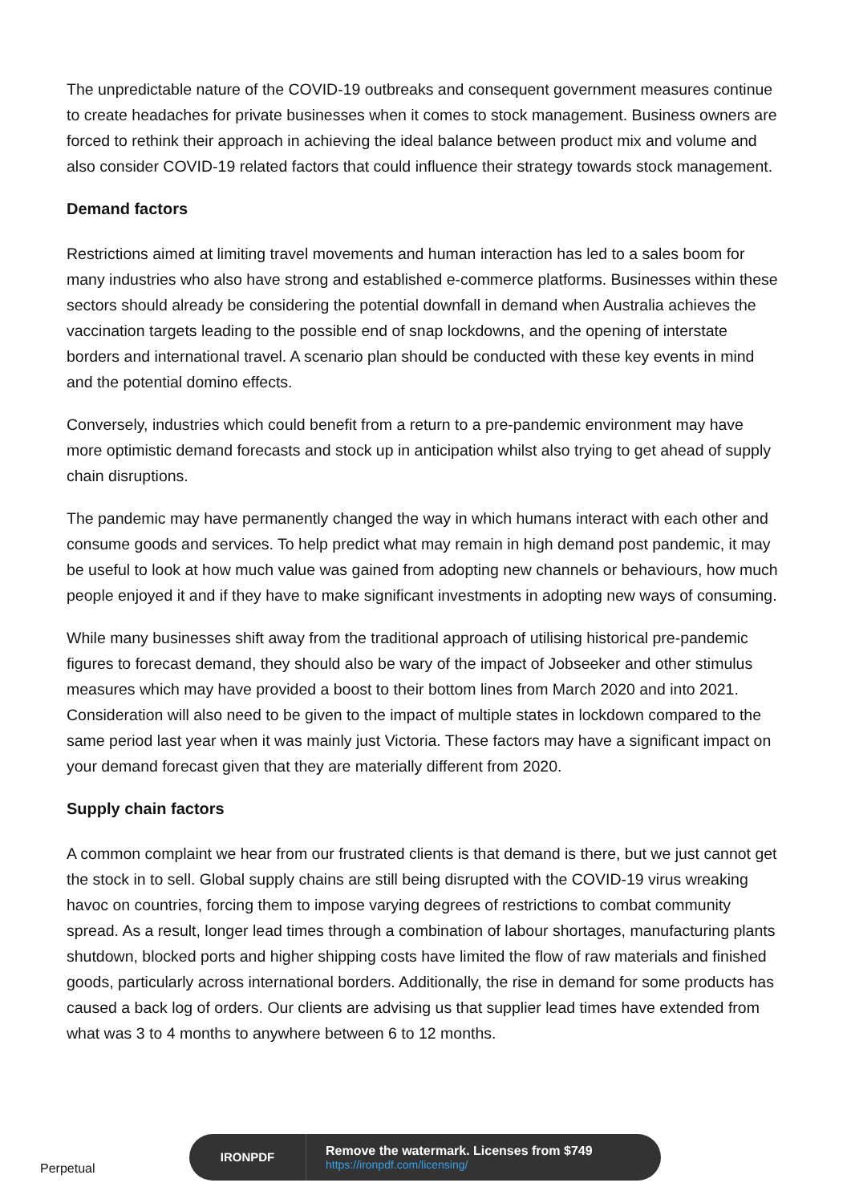The unpredictable nature of the COVID-19 outbreaks and consequent government measures continue to create headaches for private businesses when it comes to stock management. Business owners are forced to rethink their approach in achieving the ideal balance between product mix and volume and also consider COVID-19 related factors that could influence their strategy towards stock management.
Demand factors
Restrictions aimed at limiting travel movements and human interaction has led to a sales boom for many industries who also have strong and established e-commerce platforms. Businesses within these sectors should already be considering the potential downfall in demand when Australia achieves the vaccination targets leading to the possible end of snap lockdowns, and the opening of interstate borders and international travel. A scenario plan should be conducted with these key events in mind and the potential domino effects.
Conversely, industries which could benefit from a return to a pre-pandemic environment may have more optimistic demand forecasts and stock up in anticipation whilst also trying to get ahead of supply chain disruptions.
The pandemic may have permanently changed the way in which humans interact with each other and consume goods and services. To help predict what may remain in high demand post pandemic, it may be useful to look at how much value was gained from adopting new channels or behaviours, how much people enjoyed it and if they have to make significant investments in adopting new ways of consuming.
While many businesses shift away from the traditional approach of utilising historical pre-pandemic figures to forecast demand, they should also be wary of the impact of Jobseeker and other stimulus measures which may have provided a boost to their bottom lines from March 2020 and into 2021. Consideration will also need to be given to the impact of multiple states in lockdown compared to the same period last year when it was mainly just Victoria. These factors may have a significant impact on your demand forecast given that they are materially different from 2020.
Supply chain factors
A common complaint we hear from our frustrated clients is that demand is there, but we just cannot get the stock in to sell. Global supply chains are still being disrupted with the COVID-19 virus wreaking havoc on countries, forcing them to impose varying degrees of restrictions to combat community spread. As a result, longer lead times through a combination of labour shortages, manufacturing plants shutdown, blocked ports and higher shipping costs have limited the flow of raw materials and finished goods, particularly across international borders. Additionally, the rise in demand for some products has caused a back log of orders. Our clients are advising us that supplier lead times have extended from what was 3 to 4 months to anywhere between 6 to 12 months.
Perpetual
IRONPDF
Remove the watermark. Licenses from $749
https://ironpdf.com/licensing/